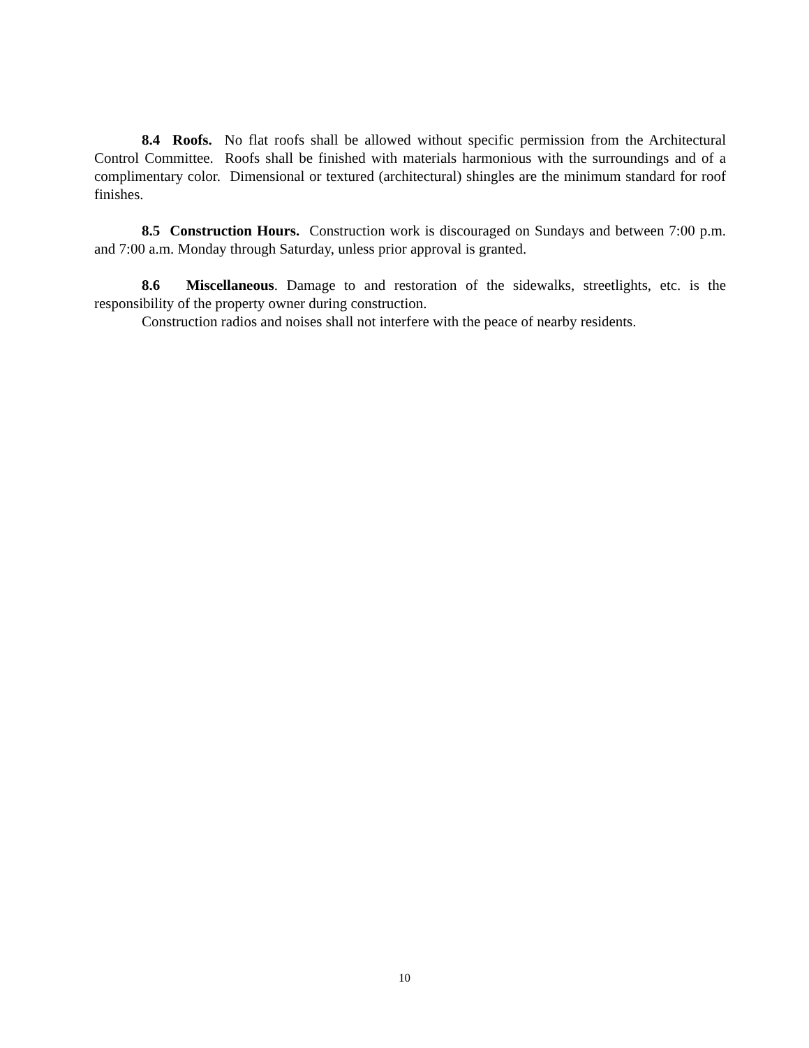8.4 Roofs. No flat roofs shall be allowed without specific permission from the Architectural Control Committee. Roofs shall be finished with materials harmonious with the surroundings and of a complimentary color. Dimensional or textured (architectural) shingles are the minimum standard for roof finishes.
8.5 Construction Hours. Construction work is discouraged on Sundays and between 7:00 p.m. and 7:00 a.m. Monday through Saturday, unless prior approval is granted.
8.6 Miscellaneous. Damage to and restoration of the sidewalks, streetlights, etc. is the responsibility of the property owner during construction.
Construction radios and noises shall not interfere with the peace of nearby residents.
10